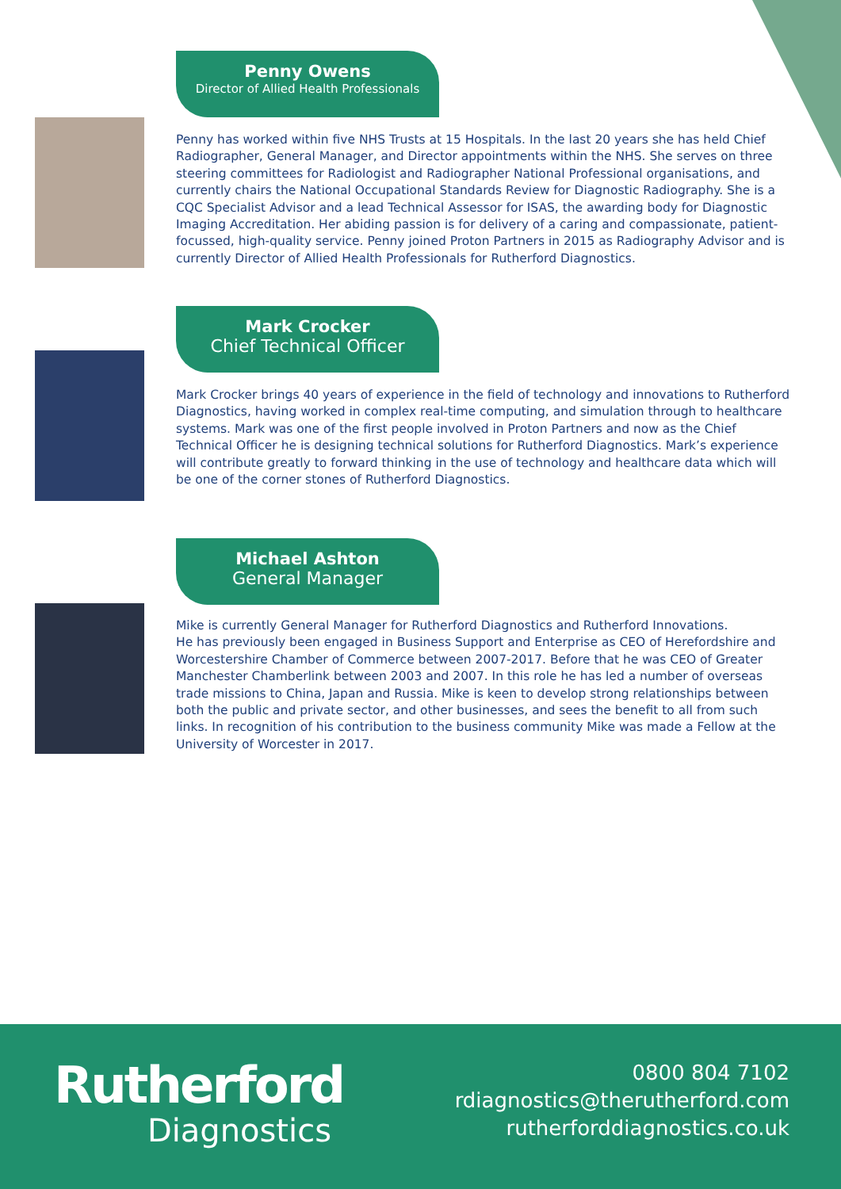Penny Owens
Director of Allied Health Professionals
Penny has worked within five NHS Trusts at 15 Hospitals. In the last 20 years she has held Chief Radiographer, General Manager, and Director appointments within the NHS. She serves on three steering committees for Radiologist and Radiographer National Professional organisations, and currently chairs the National Occupational Standards Review for Diagnostic Radiography. She is a CQC Specialist Advisor and a lead Technical Assessor for ISAS, the awarding body for Diagnostic Imaging Accreditation. Her abiding passion is for delivery of a caring and compassionate, patient-focussed, high-quality service. Penny joined Proton Partners in 2015 as Radiography Advisor and is currently Director of Allied Health Professionals for Rutherford Diagnostics.
Mark Crocker
Chief Technical Officer
Mark Crocker brings 40 years of experience in the field of technology and innovations to Rutherford Diagnostics, having worked in complex real-time computing, and simulation through to healthcare systems. Mark was one of the first people involved in Proton Partners and now as the Chief Technical Officer he is designing technical solutions for Rutherford Diagnostics. Mark’s experience will contribute greatly to forward thinking in the use of technology and healthcare data which will be one of the corner stones of Rutherford Diagnostics.
Michael Ashton
General Manager
Mike is currently General Manager for Rutherford Diagnostics and Rutherford Innovations.
He has previously been engaged in Business Support and Enterprise as CEO of Herefordshire and Worcestershire Chamber of Commerce between 2007-2017. Before that he was CEO of Greater Manchester Chamberlink between 2003 and 2007. In this role he has led a number of overseas trade missions to China, Japan and Russia. Mike is keen to develop strong relationships between both the public and private sector, and other businesses, and sees the benefit to all from such links. In recognition of his contribution to the business community Mike was made a Fellow at the University of Worcester in 2017.
Rutherford
Diagnostics
0800 804 7102
rdiagnostics@therutherford.com
rutherforddiagnostics.co.uk